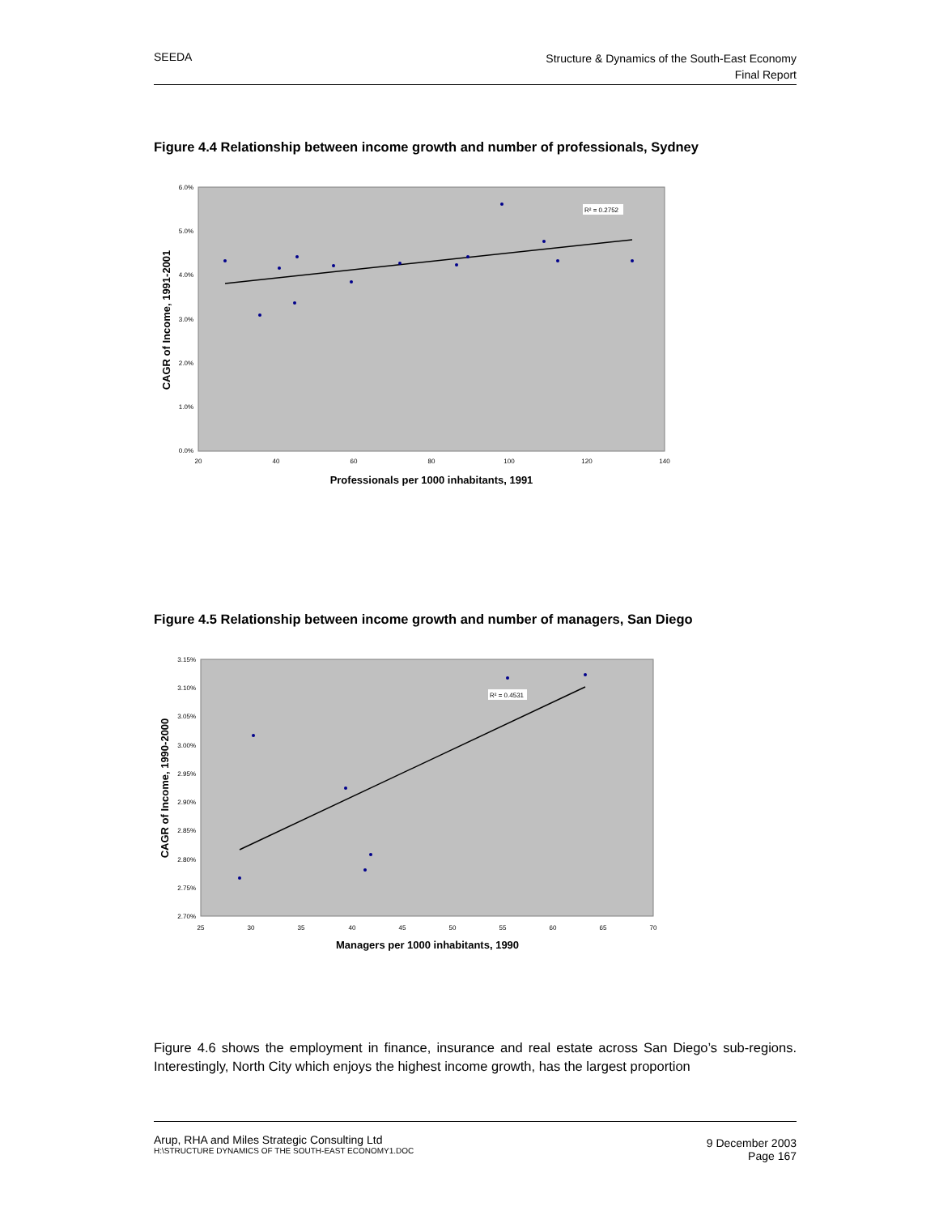SEEDA
Structure & Dynamics of the South-East Economy
Final Report
Figure 4.4 Relationship between income growth and number of professionals, Sydney
6.0%
5.0%
4.0%
3.0%
2.0%
1.0%
0.0%
20
40
60
80
100
120
140
Professionals per 1000 inhabitants, 1991
CAGR of Income, 1991-2001
R² = 0.2752
Figure 4.5 Relationship between income growth and number of managers, San Diego
3.15%
3.10%
3.05%
3.00%
2.95%
2.90%
2.85%
2.80%
2.75%
2.70%
25
30
35
40
45
50
55
60
65
70
Managers per 1000 inhabitants, 1990
CAGR of Income, 1990-2000
R² = 0.4531
Figure 4.6 shows the employment in finance, insurance and real estate across San Diego’s sub-regions. Interestingly, North City which enjoys the highest income growth, has the largest proportion
Arup, RHA and Miles Strategic Consulting Ltd
H:\STRUCTURE DYNAMICS OF THE SOUTH-EAST ECONOMY1.DOC
9 December 2003
Page 167